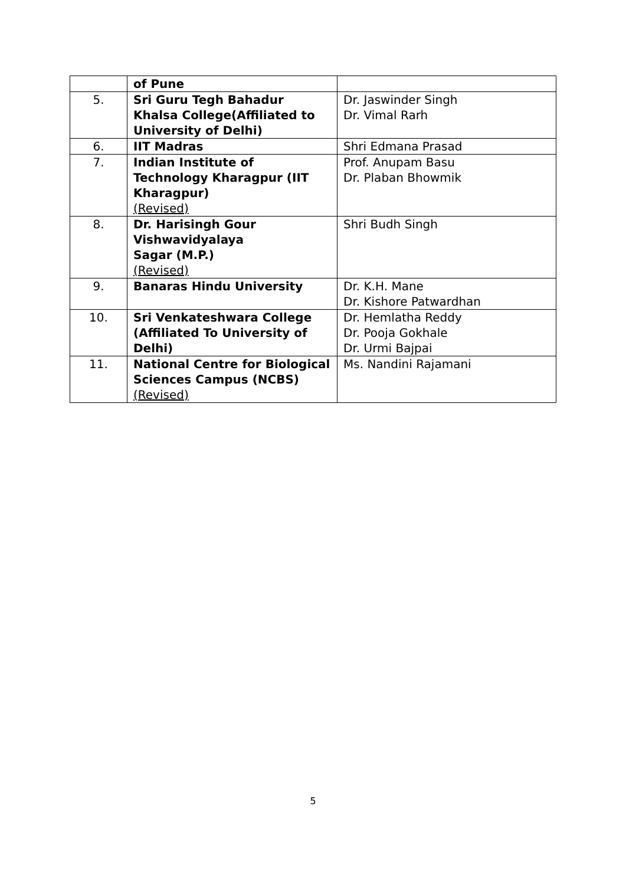| | of Pune | |
| 5. | Sri Guru Tegh Bahadur Khalsa College(Affiliated to University of Delhi) | Dr. Jaswinder Singh Dr. Vimal Rarh |
| 6. | IIT Madras | Shri Edmana Prasad |
| 7. | Indian Institute of Technology Kharagpur (IIT Kharagpur) (Revised) | Prof. Anupam Basu Dr. Plaban Bhowmik |
| 8. | Dr. Harisingh Gour Vishwavidyalaya Sagar (M.P.) (Revised) | Shri Budh Singh |
| 9. | Banaras Hindu University | Dr. K.H. Mane Dr. Kishore Patwardhan |
| 10. | Sri Venkateshwara College (Affiliated To University of Delhi) | Dr. Hemlatha Reddy Dr. Pooja Gokhale Dr. Urmi Bajpai |
| 11. | National Centre for Biological Sciences Campus (NCBS) (Revised) | Ms. Nandini Rajamani |
5